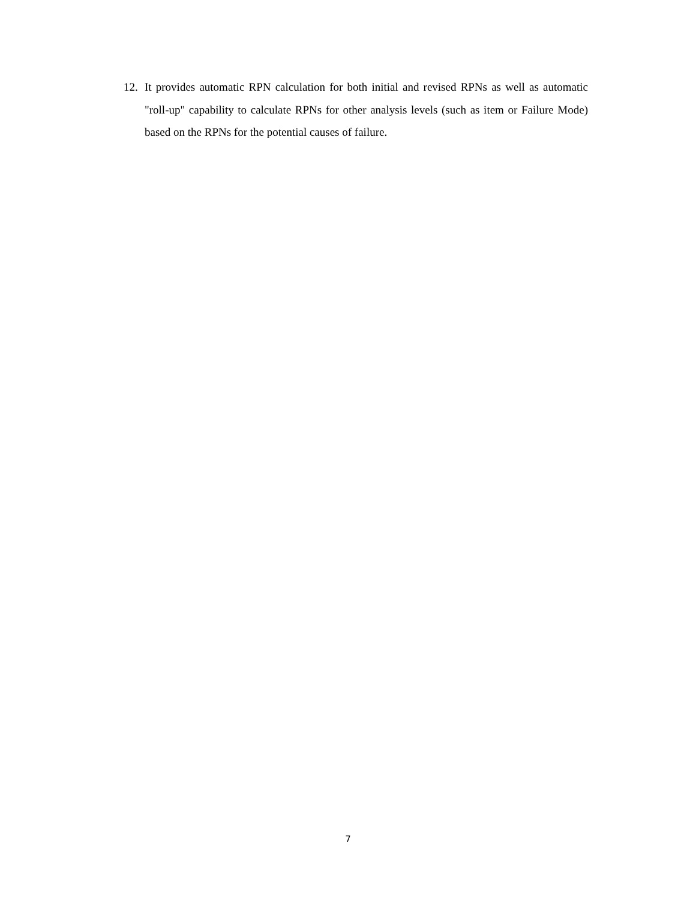12. It provides automatic RPN calculation for both initial and revised RPNs as well as automatic "roll-up" capability to calculate RPNs for other analysis levels (such as item or Failure Mode) based on the RPNs for the potential causes of failure.
7